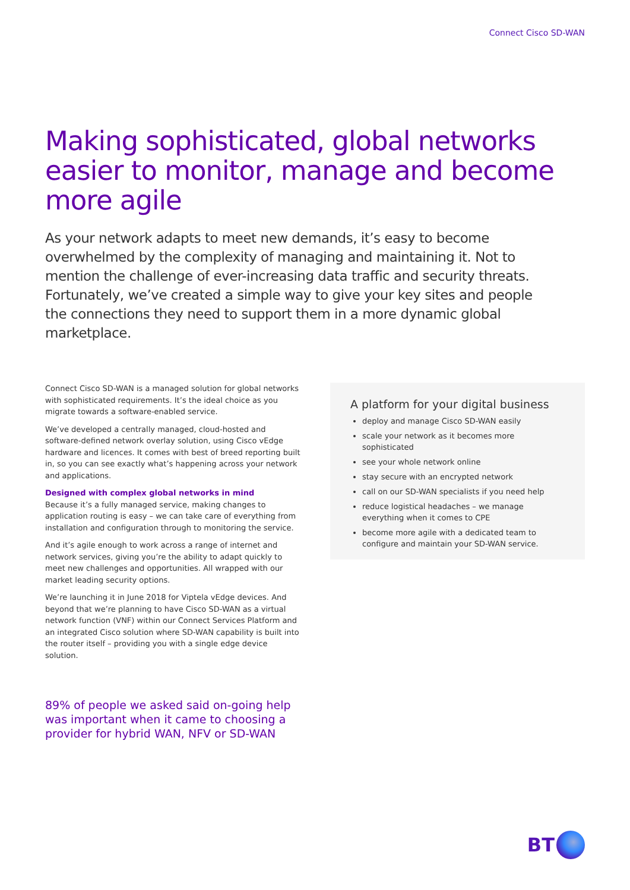Connect Cisco SD-WAN
Making sophisticated, global networks easier to monitor, manage and become more agile
As your network adapts to meet new demands, it’s easy to become overwhelmed by the complexity of managing and maintaining it. Not to mention the challenge of ever-increasing data traffic and security threats. Fortunately, we’ve created a simple way to give your key sites and people the connections they need to support them in a more dynamic global marketplace.
Connect Cisco SD-WAN is a managed solution for global networks with sophisticated requirements. It’s the ideal choice as you migrate towards a software-enabled service.
We’ve developed a centrally managed, cloud-hosted and software-defined network overlay solution, using Cisco vEdge hardware and licences. It comes with best of breed reporting built in, so you can see exactly what’s happening across your network and applications.
Designed with complex global networks in mind
Because it’s a fully managed service, making changes to application routing is easy – we can take care of everything from installation and configuration through to monitoring the service.
And it’s agile enough to work across a range of internet and network services, giving you’re the ability to adapt quickly to meet new challenges and opportunities. All wrapped with our market leading security options.
We’re launching it in June 2018 for Viptela vEdge devices. And beyond that we’re planning to have Cisco SD-WAN as a virtual network function (VNF) within our Connect Services Platform and an integrated Cisco solution where SD-WAN capability is built into the router itself – providing you with a single edge device solution.
89% of people we asked said on-going help was important when it came to choosing a provider for hybrid WAN, NFV or SD-WAN
A platform for your digital business
deploy and manage Cisco SD-WAN easily
scale your network as it becomes more sophisticated
see your whole network online
stay secure with an encrypted network
call on our SD-WAN specialists if you need help
reduce logistical headaches – we manage everything when it comes to CPE
become more agile with a dedicated team to configure and maintain your SD-WAN service.
BT